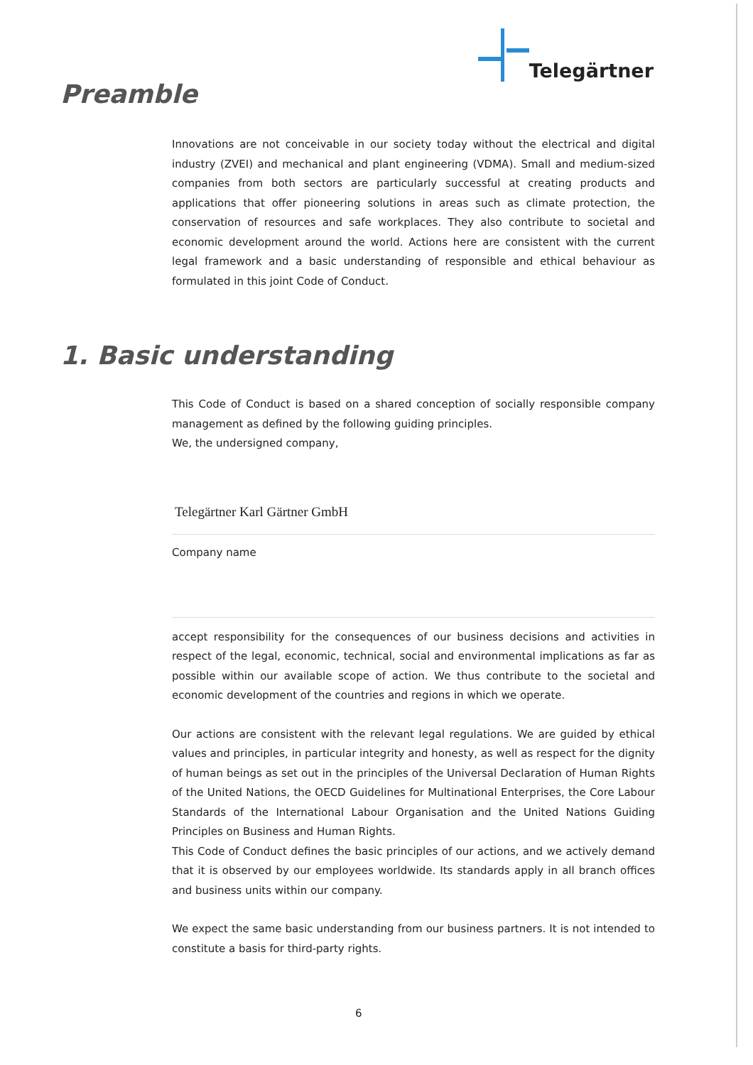Telegärtner
Preamble
Innovations are not conceivable in our society today without the electrical and digital industry (ZVEI) and mechanical and plant engineering (VDMA). Small and medium-sized companies from both sectors are particularly successful at creating products and applications that offer pioneering solutions in areas such as climate protection, the conservation of resources and safe workplaces. They also contribute to societal and economic development around the world. Actions here are consistent with the current legal framework and a basic understanding of responsible and ethical behaviour as formulated in this joint Code of Conduct.
1. Basic understanding
This Code of Conduct is based on a shared conception of socially responsible company management as defined by the following guiding principles.
We, the undersigned company,
Telegärtner Karl Gärtner GmbH
Company name
accept responsibility for the consequences of our business decisions and activities in respect of the legal, economic, technical, social and environmental implications as far as possible within our available scope of action. We thus contribute to the societal and economic development of the countries and regions in which we operate.
Our actions are consistent with the relevant legal regulations. We are guided by ethical values and principles, in particular integrity and honesty, as well as respect for the dignity of human beings as set out in the principles of the Universal Declaration of Human Rights of the United Nations, the OECD Guidelines for Multinational Enterprises, the Core Labour Standards of the International Labour Organisation and the United Nations Guiding Principles on Business and Human Rights.
This Code of Conduct defines the basic principles of our actions, and we actively demand that it is observed by our employees worldwide. Its standards apply in all branch offices and business units within our company.
We expect the same basic understanding from our business partners. It is not intended to constitute a basis for third-party rights.
6